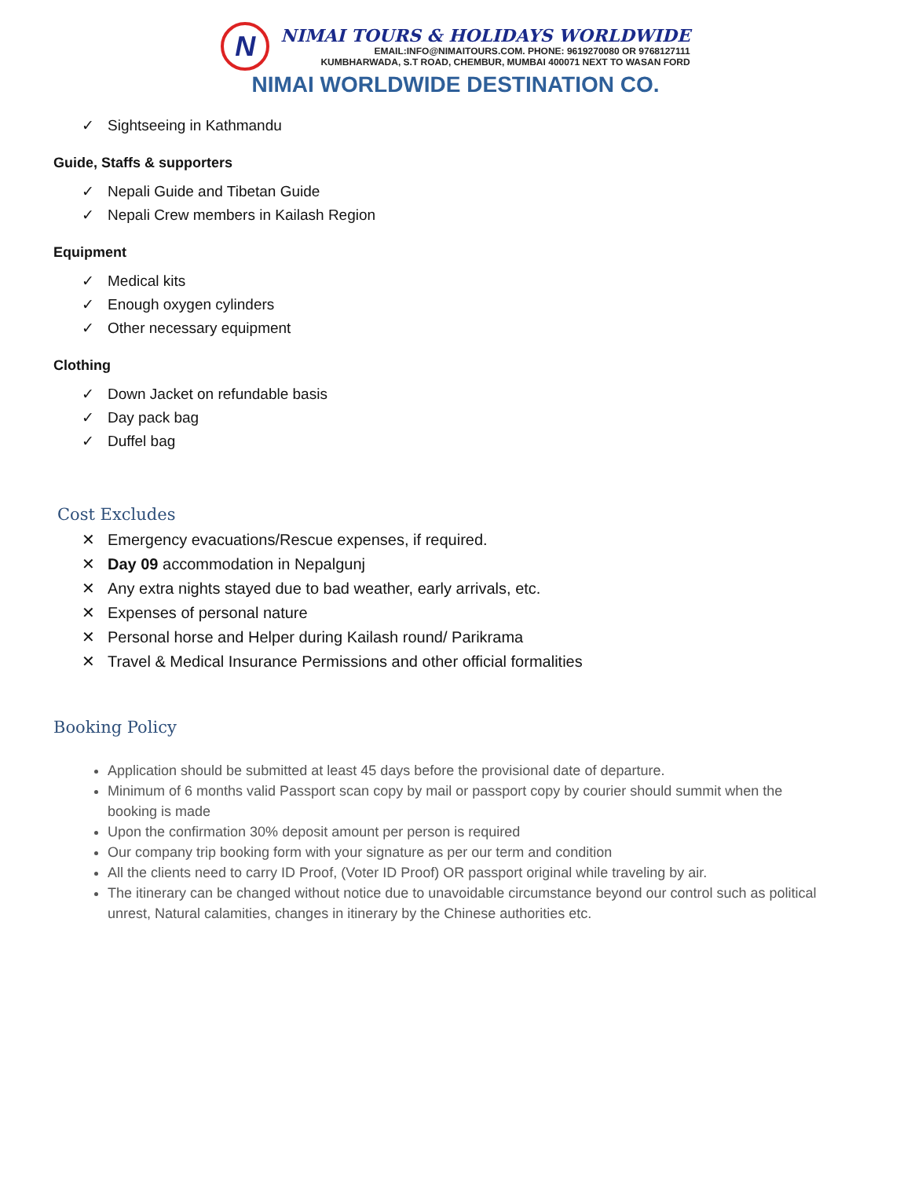N
NIMAI TOURS & HOLIDAYS WORLDWIDE
EMAIL:INFO@NIMAITOURS.COM. PHONE: 9619270080 OR 9768127111
KUMBHARWADA, S.T ROAD, CHEMBUR, MUMBAI 400071 NEXT TO WASAN FORD
NIMAI WORLDWIDE DESTINATION CO.
✓ Sightseeing in Kathmandu
Guide, Staffs & supporters
✓ Nepali Guide and Tibetan Guide
✓ Nepali Crew members in Kailash Region
Equipment
✓ Medical kits
✓ Enough oxygen cylinders
✓ Other necessary equipment
Clothing
✓ Down Jacket on refundable basis
✓ Day pack bag
✓ Duffel bag
Cost Excludes
✕ Emergency evacuations/Rescue expenses, if required.
✕ Day 09 accommodation in Nepalgunj
✕ Any extra nights stayed due to bad weather, early arrivals, etc.
✕ Expenses of personal nature
✕ Personal horse and Helper during Kailash round/ Parikrama
✕ Travel & Medical Insurance Permissions and other official formalities
Booking Policy
Application should be submitted at least 45 days before the provisional date of departure.
Minimum of 6 months valid Passport scan copy by mail or passport copy by courier should summit when the booking is made
Upon the confirmation 30% deposit amount per person is required
Our company trip booking form with your signature as per our term and condition
All the clients need to carry ID Proof, (Voter ID Proof) OR passport original while traveling by air.
The itinerary can be changed without notice due to unavoidable circumstance beyond our control such as political unrest, Natural calamities, changes in itinerary by the Chinese authorities etc.